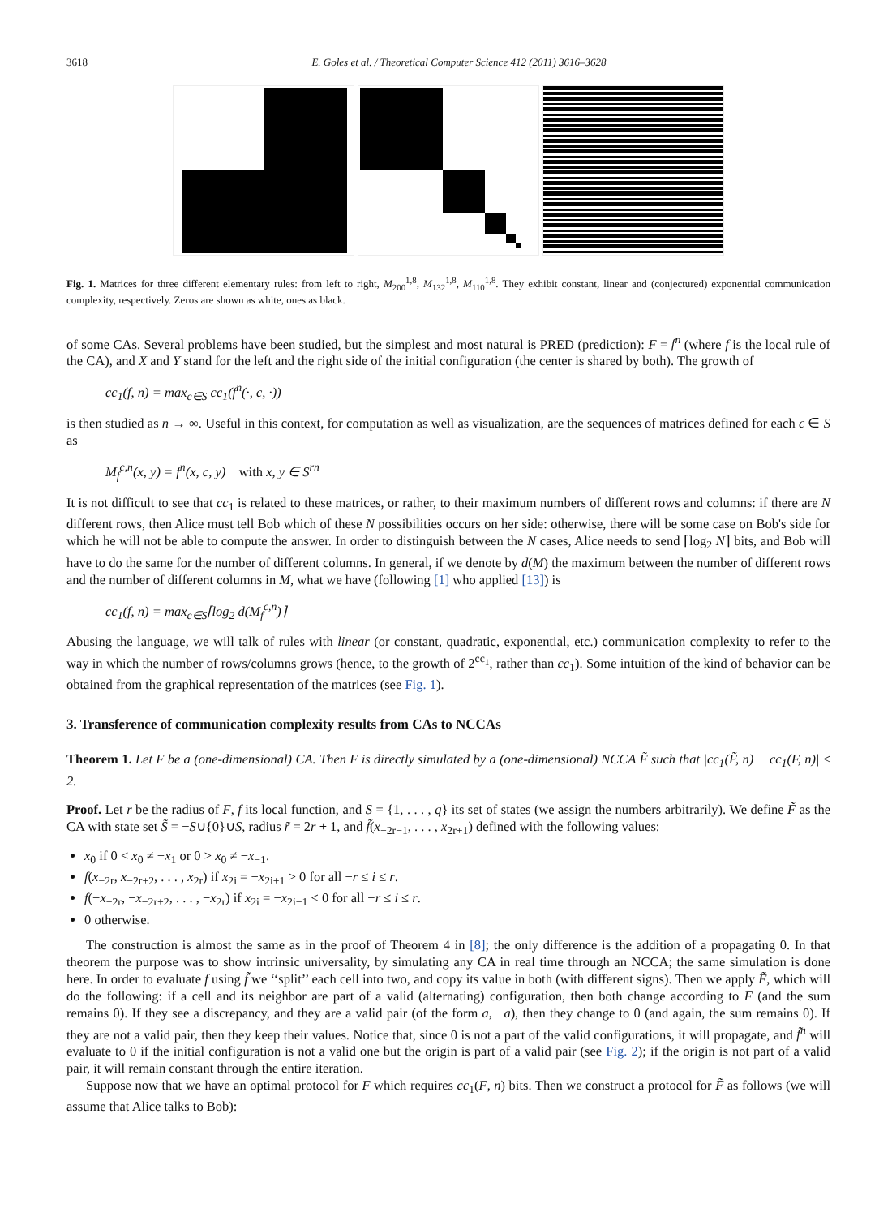3618 E. Goles et al. / Theoretical Computer Science 412 (2011) 3616–3628
Fig. 1. Matrices for three different elementary rules: from left to right, M<sub>200</sub><sup>1,8</sup>, M<sub>132</sub><sup>1,8</sup>, M<sub>110</sub><sup>1,8</sup>. They exhibit constant, linear and (conjectured) exponential communication complexity, respectively. Zeros are shown as white, ones as black.
of some CAs. Several problems have been studied, but the simplest and most natural is PRED (prediction): F = f<sup>n</sup> (where f is the local rule of the CA), and X and Y stand for the left and the right side of the initial configuration (the center is shared by both). The growth of
cc<sub>1</sub>(f, n) = max<sub>c∈S</sub> cc<sub>1</sub>(f<sup>n</sup>(·, c, ·))
is then studied as n → ∞. Useful in this context, for computation as well as visualization, are the sequences of matrices defined for each c ∈ S as
M<sub>f</sub><sup>c,n</sup>(x, y) = f<sup>n</sup>(x, c, y) with x, y ∈ S<sup>rn</sup>
It is not difficult to see that cc<sub>1</sub> is related to these matrices, or rather, to their maximum numbers of different rows and columns: if there are N different rows, then Alice must tell Bob which of these N possibilities occurs on her side: otherwise, there will be some case on Bob's side for which he will not be able to compute the answer. In order to distinguish between the N cases, Alice needs to send ⌈log<sub>2</sub> N⌉ bits, and Bob will have to do the same for the number of different columns. In general, if we denote by d(M) the maximum between the number of different rows and the number of different columns in M, what we have (following [1] who applied [13]) is
cc<sub>1</sub>(f, n) = max<sub>c∈S</sub>⌈log<sub>2</sub> d(M<sub>f</sub><sup>c,n</sup>)⌉
Abusing the language, we will talk of rules with linear (or constant, quadratic, exponential, etc.) communication complexity to refer to the way in which the number of rows/columns grows (hence, to the growth of 2<sup>cc<sub>1</sub></sup>, rather than cc<sub>1</sub>). Some intuition of the kind of behavior can be obtained from the graphical representation of the matrices (see Fig. 1).
3. Transference of communication complexity results from CAs to NCCAs
Theorem 1. Let F be a (one-dimensional) CA. Then F is directly simulated by a (one-dimensional) NCCA F̃ such that |cc<sub>1</sub>(F̃, n) − cc<sub>1</sub>(F, n)| ≤ 2.
Proof. Let r be the radius of F, f its local function, and S = {1, . . . , q} its set of states (we assign the numbers arbitrarily). We define F̃ as the CA with state set S̃ = −S∪{0}∪S, radius r̃ = 2r + 1, and f̃(x<sub>−2r−1</sub>, . . . , x<sub>2r+1</sub>) defined with the following values:
x<sub>0</sub> if 0 < x<sub>0</sub> ≠ −x<sub>1</sub> or 0 > x<sub>0</sub> ≠ −x<sub>−1</sub>.
f(x<sub>−2r</sub>, x<sub>−2r+2</sub>, . . . , x<sub>2r</sub>) if x<sub>2i</sub> = −x<sub>2i+1</sub> > 0 for all −r ≤ i ≤ r.
f(−x<sub>−2r</sub>, −x<sub>−2r+2</sub>, . . . , −x<sub>2r</sub>) if x<sub>2i</sub> = −x<sub>2i−1</sub> < 0 for all −r ≤ i ≤ r.
0 otherwise.
The construction is almost the same as in the proof of Theorem 4 in [8]; the only difference is the addition of a propagating 0. In that theorem the purpose was to show intrinsic universality, by simulating any CA in real time through an NCCA; the same simulation is done here. In order to evaluate f using f̃ we ‘‘split’’ each cell into two, and copy its value in both (with different signs). Then we apply F̃, which will do the following: if a cell and its neighbor are part of a valid (alternating) configuration, then both change according to F (and the sum remains 0). If they see a discrepancy, and they are a valid pair (of the form a, −a), then they change to 0 (and again, the sum remains 0). If they are not a valid pair, then they keep their values. Notice that, since 0 is not a part of the valid configurations, it will propagate, and f̃<sup>n</sup> will evaluate to 0 if the initial configuration is not a valid one but the origin is part of a valid pair (see Fig. 2); if the origin is not part of a valid pair, it will remain constant through the entire iteration.
Suppose now that we have an optimal protocol for F which requires cc<sub>1</sub>(F, n) bits. Then we construct a protocol for F̃ as follows (we will assume that Alice talks to Bob):